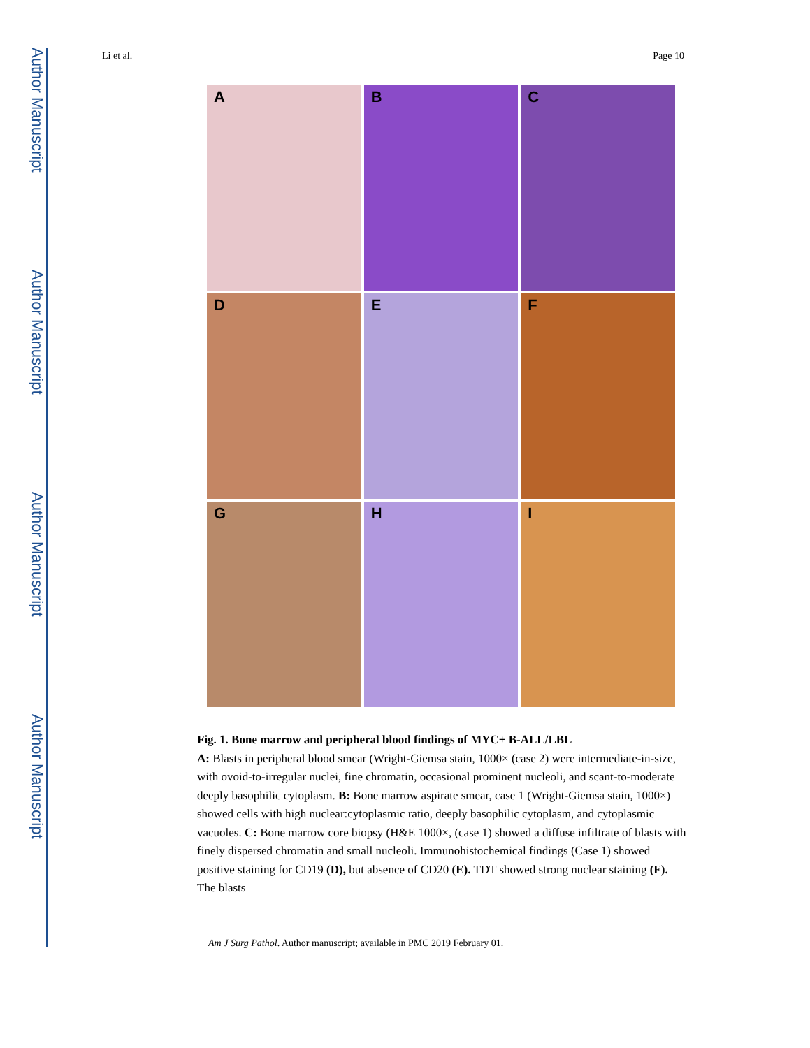Author Manuscript
Author Manuscript
Author Manuscript
Author Manuscript
Li et al. Page 10
A
B
C
D
E
F
G
H
I
Fig. 1. Bone marrow and peripheral blood findings of MYC+ B-ALL/LBL
A: Blasts in peripheral blood smear (Wright-Giemsa stain, 1000× (case 2) were intermediate-in-size, with ovoid-to-irregular nuclei, fine chromatin, occasional prominent nucleoli, and scant-to-moderate deeply basophilic cytoplasm. B: Bone marrow aspirate smear, case 1 (Wright-Giemsa stain, 1000×) showed cells with high nuclear:cytoplasmic ratio, deeply basophilic cytoplasm, and cytoplasmic vacuoles. C: Bone marrow core biopsy (H&E 1000×, (case 1) showed a diffuse infiltrate of blasts with finely dispersed chromatin and small nucleoli. Immunohistochemical findings (Case 1) showed positive staining for CD19 (D), but absence of CD20 (E). TDT showed strong nuclear staining (F). The blasts
Am J Surg Pathol. Author manuscript; available in PMC 2019 February 01.